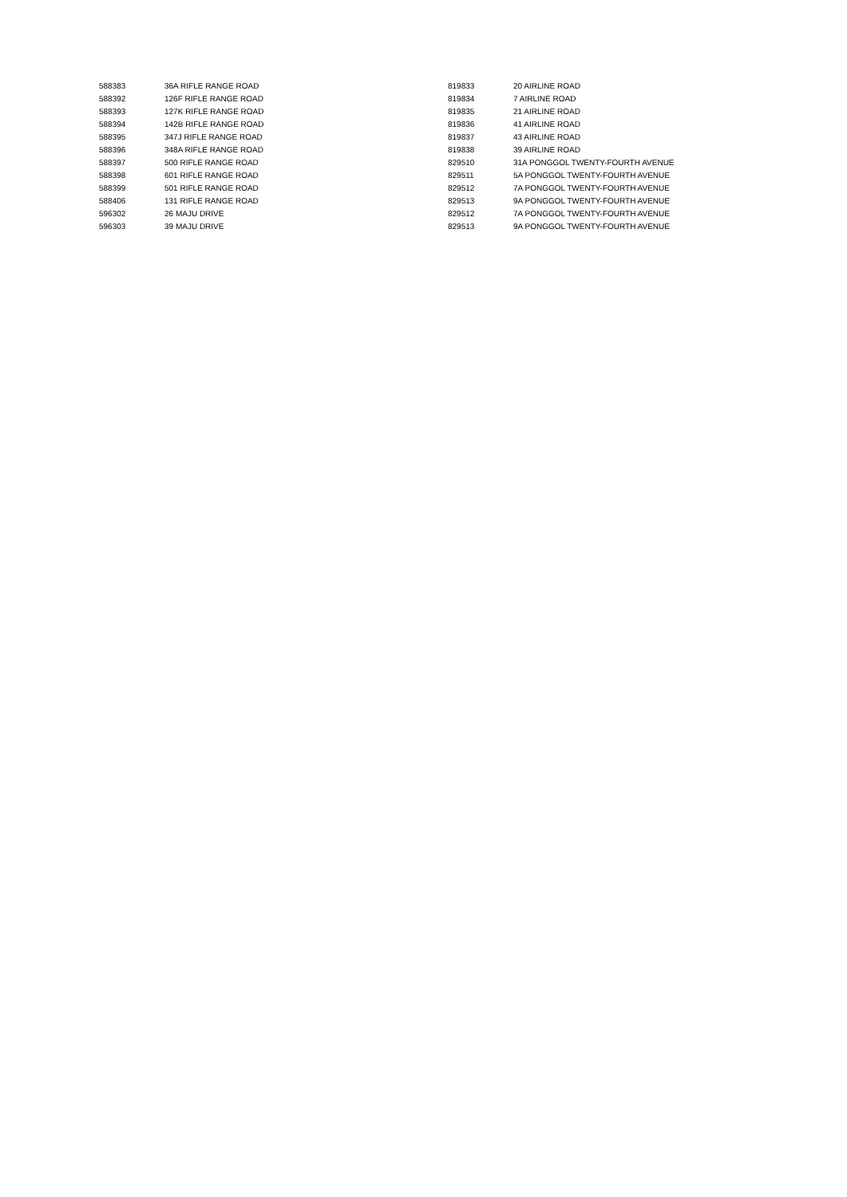| 588383 | 36A RIFLE RANGE ROAD |
| 588392 | 126F RIFLE RANGE ROAD |
| 588393 | 127K RIFLE RANGE ROAD |
| 588394 | 142B RIFLE RANGE ROAD |
| 588395 | 347J RIFLE RANGE ROAD |
| 588396 | 348A RIFLE RANGE ROAD |
| 588397 | 500 RIFLE RANGE ROAD |
| 588398 | 601 RIFLE RANGE ROAD |
| 588399 | 501 RIFLE RANGE ROAD |
| 588406 | 131 RIFLE RANGE ROAD |
| 596302 | 26 MAJU DRIVE |
| 596303 | 39 MAJU DRIVE |
| 819833 | 20 AIRLINE ROAD |
| 819834 | 7 AIRLINE ROAD |
| 819835 | 21 AIRLINE ROAD |
| 819836 | 41 AIRLINE ROAD |
| 819837 | 43 AIRLINE ROAD |
| 819838 | 39 AIRLINE ROAD |
| 829510 | 31A PONGGOL TWENTY-FOURTH AVENUE |
| 829511 | 5A PONGGOL TWENTY-FOURTH AVENUE |
| 829512 | 7A PONGGOL TWENTY-FOURTH AVENUE |
| 829513 | 9A PONGGOL TWENTY-FOURTH AVENUE |
| 829512 | 7A PONGGOL TWENTY-FOURTH AVENUE |
| 829513 | 9A PONGGOL TWENTY-FOURTH AVENUE |